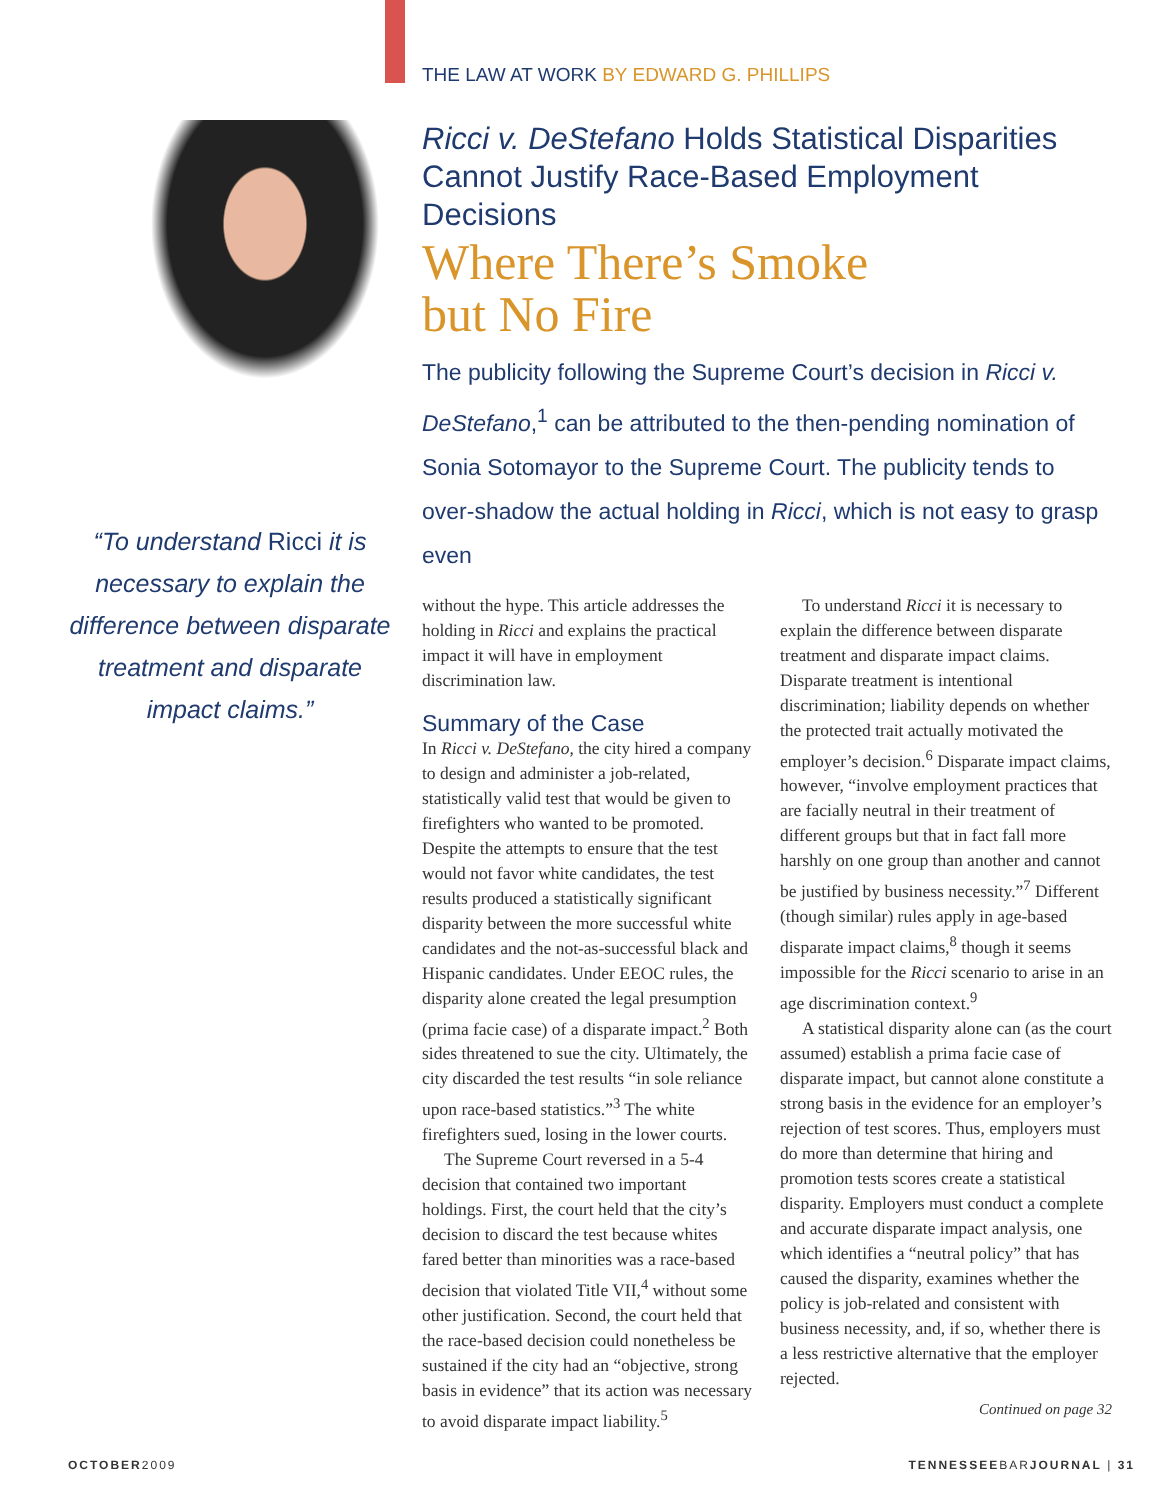“To understand Ricci it is necessary to explain the difference between disparate treatment and disparate impact claims.”
THE LAW AT WORK BY EDWARD G. PHILLIPS
Ricci v. DeStefano Holds Statistical Disparities Cannot Justify Race-Based Employment Decisions
Where There’s Smoke
but No Fire
The publicity following the Supreme Court’s decision in Ricci v. DeStefano,<sup>1</sup> can be attributed to the then-pending nomination of Sonia Sotomayor to the Supreme Court. The publicity tends to over-shadow the actual holding in Ricci, which is not easy to grasp even
without the hype. This article addresses the holding in Ricci and explains the practical impact it will have in employment discrimination law.
Summary of the Case
In Ricci v. DeStefano, the city hired a company to design and administer a job-related, statistically valid test that would be given to firefighters who wanted to be promoted. Despite the attempts to ensure that the test would not favor white candidates, the test results produced a statistically significant disparity between the more successful white candidates and the not-as-successful black and Hispanic candidates. Under EEOC rules, the disparity alone created the legal presumption (prima facie case) of a disparate impact.<sup>2</sup> Both sides threatened to sue the city. Ultimately, the city discarded the test results “in sole reliance upon race-based statistics.”<sup>3</sup> The white firefighters sued, losing in the lower courts.
The Supreme Court reversed in a 5-4 decision that contained two important holdings. First, the court held that the city’s decision to discard the test because whites fared better than minorities was a race-based decision that violated Title VII,<sup>4</sup> without some other justification. Second, the court held that the race-based decision could nonetheless be sustained if the city had an “objective, strong basis in evidence” that its action was necessary to avoid disparate impact liability.<sup>5</sup>
To understand Ricci it is necessary to explain the difference between disparate treatment and disparate impact claims. Disparate treatment is intentional discrimination; liability depends on whether the protected trait actually motivated the employer’s decision.<sup>6</sup> Disparate impact claims, however, “involve employment practices that are facially neutral in their treatment of different groups but that in fact fall more harshly on one group than another and cannot be justified by business necessity.”<sup>7</sup> Different (though similar) rules apply in age-based disparate impact claims,<sup>8</sup> though it seems impossible for the Ricci scenario to arise in an age discrimination context.<sup>9</sup>
A statistical disparity alone can (as the court assumed) establish a prima facie case of disparate impact, but cannot alone constitute a strong basis in the evidence for an employer’s rejection of test scores. Thus, employers must do more than determine that hiring and promotion tests scores create a statistical disparity. Employers must conduct a complete and accurate disparate impact analysis, one which identifies a “neutral policy” that has caused the disparity, examines whether the policy is job-related and consistent with business necessity, and, if so, whether there is a less restrictive alternative that the employer rejected.
Continued on page 32
OCTOBER2009 TENNESSEEBARJOURNAL | 31